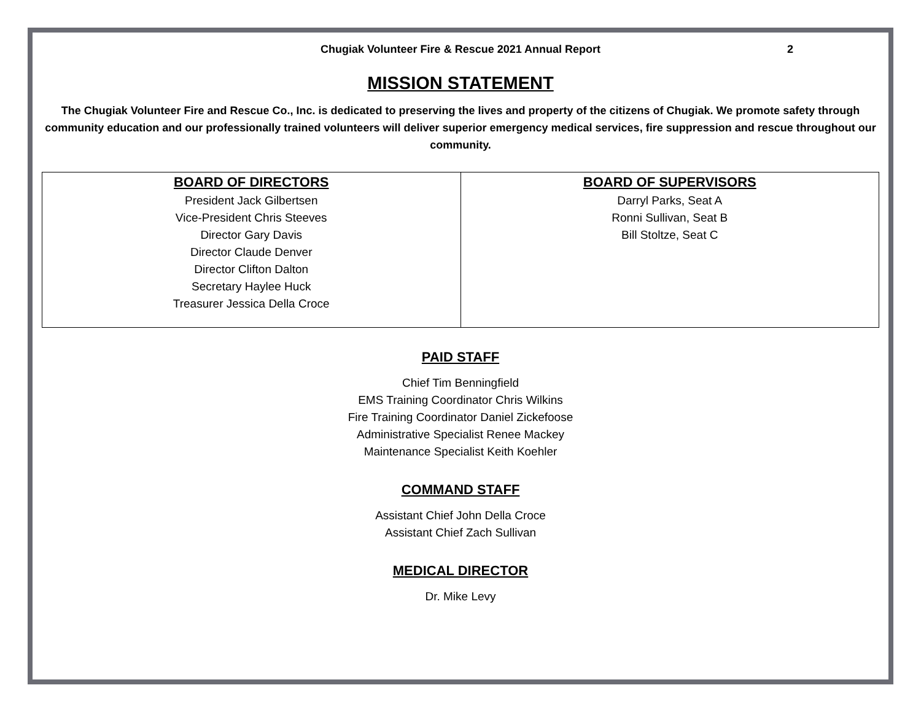Chugiak Volunteer Fire & Rescue 2021 Annual Report 2
MISSION STATEMENT
The Chugiak Volunteer Fire and Rescue Co., Inc. is dedicated to preserving the lives and property of the citizens of Chugiak. We promote safety through community education and our professionally trained volunteers will deliver superior emergency medical services, fire suppression and rescue throughout our community.
| BOARD OF DIRECTORS President Jack Gilbertsen Vice-President Chris Steeves Director Gary Davis Director Claude Denver Director Clifton Dalton Secretary Haylee Huck Treasurer Jessica Della Croce | BOARD OF SUPERVISORS Darryl Parks, Seat A Ronni Sullivan, Seat B Bill Stoltze, Seat C |
PAID STAFF
Chief Tim Benningfield
EMS Training Coordinator Chris Wilkins
Fire Training Coordinator Daniel Zickefoose
Administrative Specialist Renee Mackey
Maintenance Specialist Keith Koehler
COMMAND STAFF
Assistant Chief John Della Croce
Assistant Chief Zach Sullivan
MEDICAL DIRECTOR
Dr. Mike Levy